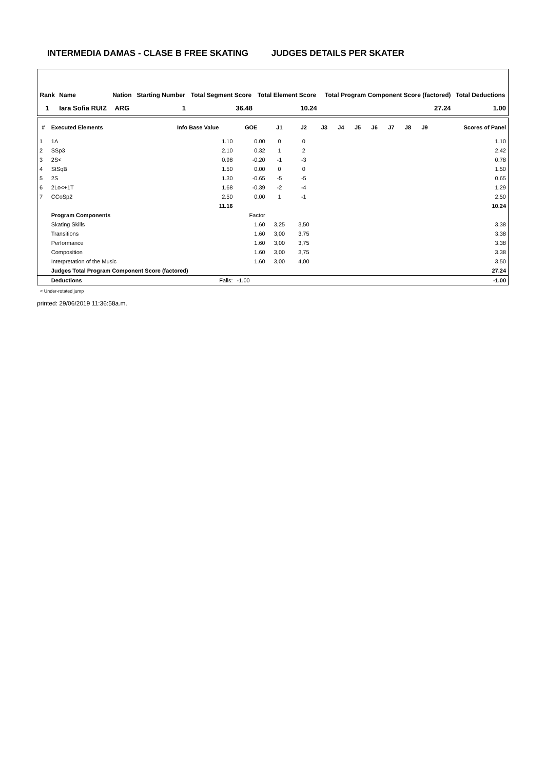INTERMEDIA DAMAS - CLASE B FREE SKATING JUDGES DETAILS PER SKATER
| Rank | Name | Nation | Starting Number | Total Segment Score | Total Element Score | Total Program Component Score (factored) | Total Deductions |
| --- | --- | --- | --- | --- | --- | --- | --- |
| 1 | Iara Sofia RUIZ | ARG | 1 | 36.48 | 10.24 | 27.24 | 1.00 |
| # | Executed Elements | Info Base Value | GOE | J1 | J2 | J3 | J4 | J5 | J6 | J7 | J8 | J9 | Scores of Panel |
| --- | --- | --- | --- | --- | --- | --- | --- | --- | --- | --- | --- | --- | --- |
| 1 | 1A | 1.10 | 0.00 | 0 | 0 | | | | | | | | 1.10 |
| 2 | SSp3 | 2.10 | 0.32 | 1 | 2 | | | | | | | | 2.42 |
| 3 | 2S< | 0.98 | -0.20 | -1 | -3 | | | | | | | | 0.78 |
| 4 | StSqB | 1.50 | 0.00 | 0 | 0 | | | | | | | | 1.50 |
| 5 | 2S | 1.30 | -0.65 | -5 | -5 | | | | | | | | 0.65 |
| 6 | 2Lo<+1T | 1.68 | -0.39 | -2 | -4 | | | | | | | | 1.29 |
| 7 | CCoSp2 | 2.50 | 0.00 | 1 | -1 | | | | | | | | 2.50 |
| | | 11.16 | | | | | | | | | | | 10.24 |
| | Program Components | | Factor | | | | | | | | | | |
| | Skating Skills | | 1.60 | 3,25 | 3,50 | | | | | | | | 3.38 |
| | Transitions | | 1.60 | 3,00 | 3,75 | | | | | | | | 3.38 |
| | Performance | | 1.60 | 3,00 | 3,75 | | | | | | | | 3.38 |
| | Composition | | 1.60 | 3,00 | 3,75 | | | | | | | | 3.38 |
| | Interpretation of the Music | | 1.60 | 3,00 | 4,00 | | | | | | | | 3.50 |
| | Judges Total Program Component Score (factored) | | | | | | | | | | | | 27.24 |
| | Deductions | Falls: | -1.00 | | | | | | | | | | -1.00 |
< Under-rotated jump
printed: 29/06/2019 11:36:58a.m.